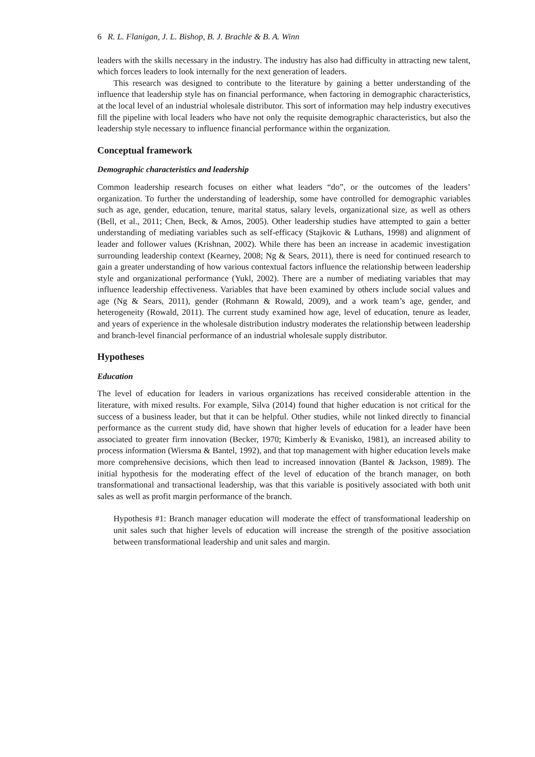6 R. L. Flanigan, J. L. Bishop, B. J. Brachle & B. A. Winn
leaders with the skills necessary in the industry. The industry has also had difficulty in attracting new talent, which forces leaders to look internally for the next generation of leaders.
This research was designed to contribute to the literature by gaining a better understanding of the influence that leadership style has on financial performance, when factoring in demographic characteristics, at the local level of an industrial wholesale distributor. This sort of information may help industry executives fill the pipeline with local leaders who have not only the requisite demographic characteristics, but also the leadership style necessary to influence financial performance within the organization.
Conceptual framework
Demographic characteristics and leadership
Common leadership research focuses on either what leaders “do”, or the outcomes of the leaders’ organization. To further the understanding of leadership, some have controlled for demographic variables such as age, gender, education, tenure, marital status, salary levels, organizational size, as well as others (Bell, et al., 2011; Chen, Beck, & Amos, 2005). Other leadership studies have attempted to gain a better understanding of mediating variables such as self-efficacy (Stajkovic & Luthans, 1998) and alignment of leader and follower values (Krishnan, 2002). While there has been an increase in academic investigation surrounding leadership context (Kearney, 2008; Ng & Sears, 2011), there is need for continued research to gain a greater understanding of how various contextual factors influence the relationship between leadership style and organizational performance (Yukl, 2002). There are a number of mediating variables that may influence leadership effectiveness. Variables that have been examined by others include social values and age (Ng & Sears, 2011), gender (Rohmann & Rowald, 2009), and a work team’s age, gender, and heterogeneity (Rowald, 2011). The current study examined how age, level of education, tenure as leader, and years of experience in the wholesale distribution industry moderates the relationship between leadership and branch-level financial performance of an industrial wholesale supply distributor.
Hypotheses
Education
The level of education for leaders in various organizations has received considerable attention in the literature, with mixed results. For example, Silva (2014) found that higher education is not critical for the success of a business leader, but that it can be helpful. Other studies, while not linked directly to financial performance as the current study did, have shown that higher levels of education for a leader have been associated to greater firm innovation (Becker, 1970; Kimberly & Evanisko, 1981), an increased ability to process information (Wiersma & Bantel, 1992), and that top management with higher education levels make more comprehensive decisions, which then lead to increased innovation (Bantel & Jackson, 1989). The initial hypothesis for the moderating effect of the level of education of the branch manager, on both transformational and transactional leadership, was that this variable is positively associated with both unit sales as well as profit margin performance of the branch.
Hypothesis #1: Branch manager education will moderate the effect of transformational leadership on unit sales such that higher levels of education will increase the strength of the positive association between transformational leadership and unit sales and margin.